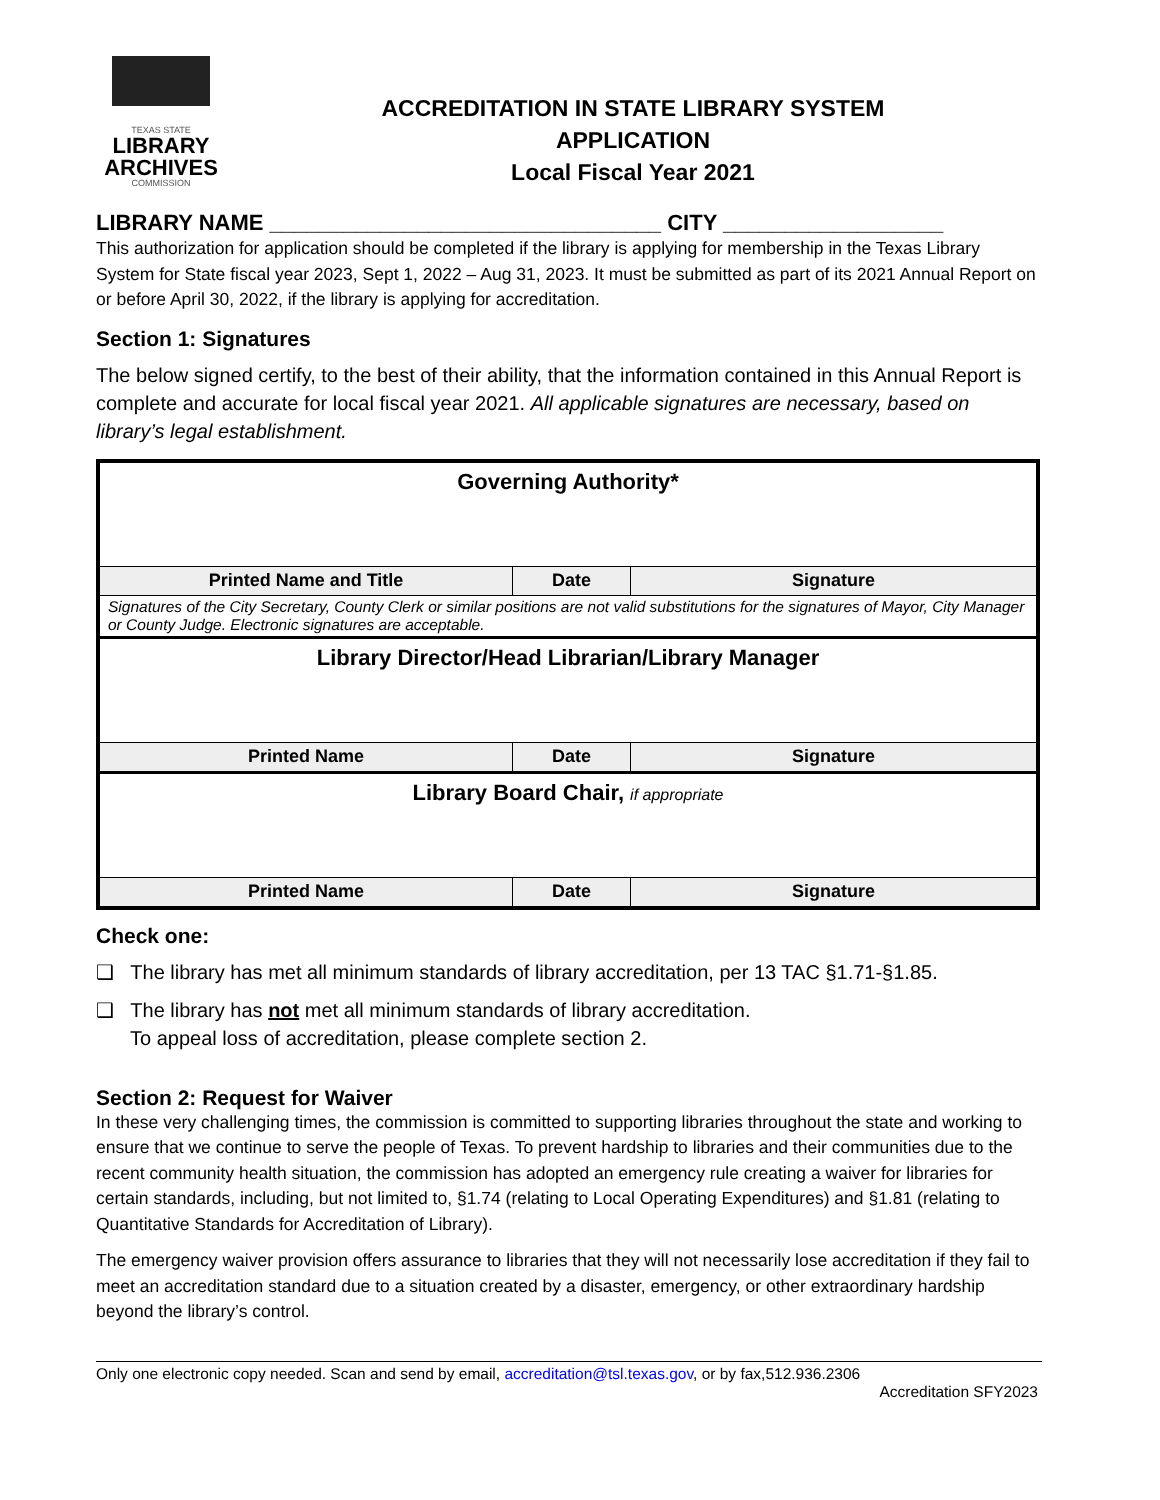TEXAS STATE
LIBRARY
ARCHIVES
COMMISSION
ACCREDITATION IN STATE LIBRARY SYSTEM
APPLICATION
Local Fiscal Year 2021
LIBRARY NAME ________________________________ CITY __________________
This authorization for application should be completed if the library is applying for membership in the Texas Library System for State fiscal year 2023, Sept 1, 2022 – Aug 31, 2023. It must be submitted as part of its 2021 Annual Report on or before April 30, 2022, if the library is applying for accreditation.
Section 1: Signatures
The below signed certify, to the best of their ability, that the information contained in this Annual Report is complete and accurate for local fiscal year 2021. All applicable signatures are necessary, based on library’s legal establishment.
| Governing Authority* | | |
| Printed Name and Title | Date | Signature |
| Signatures of the City Secretary, County Clerk or similar positions are not valid substitutions for the signatures of Mayor, City Manager or County Judge. Electronic signatures are acceptable. | | |
| Library Director/Head Librarian/Library Manager | | |
| Printed Name | Date | Signature |
| Library Board Chair, if appropriate | | |
| Printed Name | Date | Signature |
Check one:
❑ The library has met all minimum standards of library accreditation, per 13 TAC §1.71-§1.85.
❑ The library has not met all minimum standards of library accreditation.
To appeal loss of accreditation, please complete section 2.
Section 2: Request for Waiver
In these very challenging times, the commission is committed to supporting libraries throughout the state and working to ensure that we continue to serve the people of Texas. To prevent hardship to libraries and their communities due to the recent community health situation, the commission has adopted an emergency rule creating a waiver for libraries for certain standards, including, but not limited to, §1.74 (relating to Local Operating Expenditures) and §1.81 (relating to Quantitative Standards for Accreditation of Library).
The emergency waiver provision offers assurance to libraries that they will not necessarily lose accreditation if they fail to meet an accreditation standard due to a situation created by a disaster, emergency, or other extraordinary hardship beyond the library’s control.
Only one electronic copy needed. Scan and send by email, accreditation@tsl.texas.gov, or by fax,512.936.2306
Accreditation SFY2023